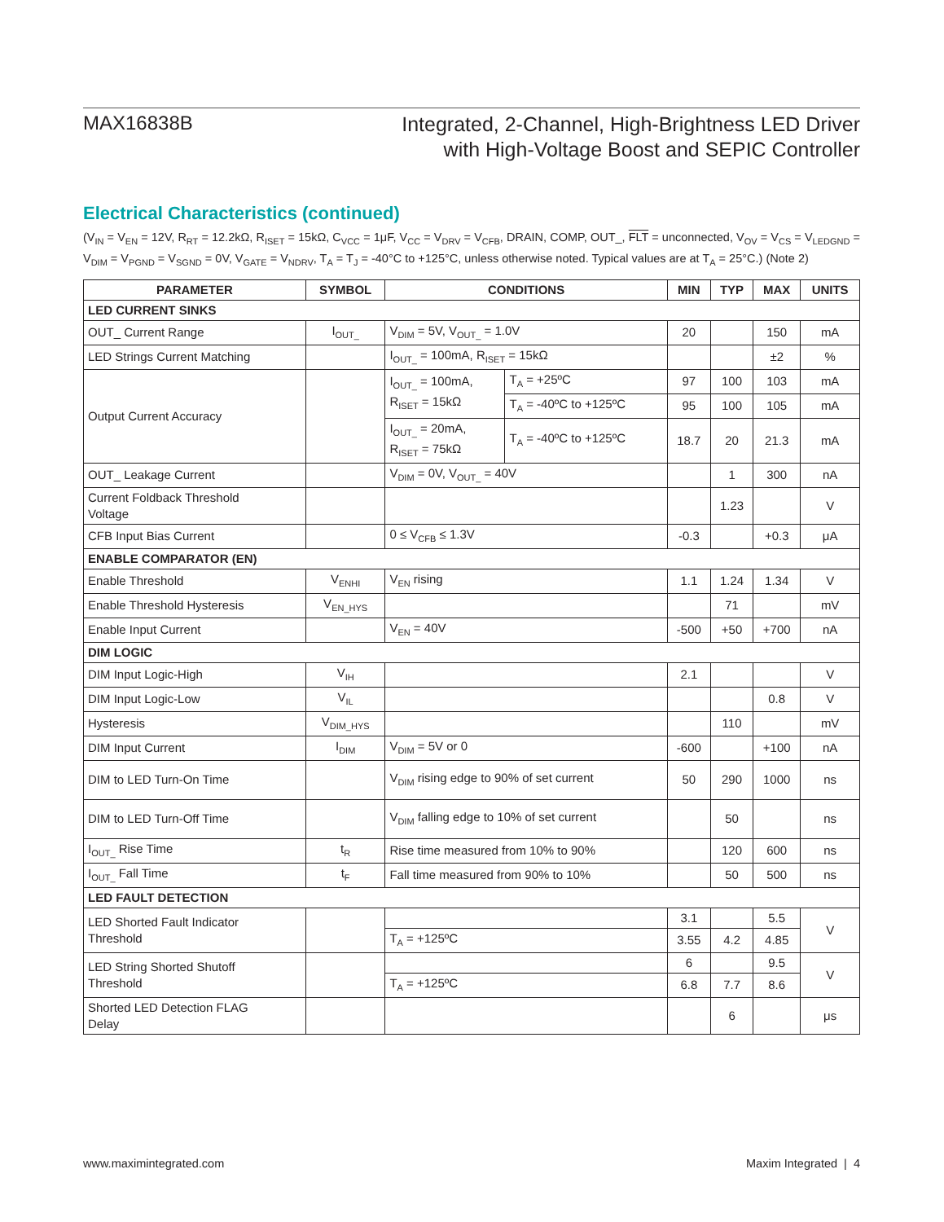MAX16838B
Integrated, 2-Channel, High-Brightness LED Driver
with High-Voltage Boost and SEPIC Controller
Electrical Characteristics (continued)
(V<sub>IN</sub> = V<sub>EN</sub> = 12V, R<sub>RT</sub> = 12.2kΩ, R<sub>ISET</sub> = 15kΩ, C<sub>VCC</sub> = 1μF, V<sub>CC</sub> = V<sub>DRV</sub> = V<sub>CFB</sub>, DRAIN, COMP, OUT_, FLT = unconnected, V<sub>OV</sub> = V<sub>CS</sub> = V<sub>LEDGND</sub> = V<sub>DIM</sub> = V<sub>PGND</sub> = V<sub>SGND</sub> = 0V, V<sub>GATE</sub> = V<sub>NDRV</sub>, T<sub>A</sub> = T<sub>J</sub> = -40°C to +125°C, unless otherwise noted. Typical values are at T<sub>A</sub> = 25°C.) (Note 2)
| PARAMETER | SYMBOL | CONDITIONS | | MIN | TYP | MAX | UNITS |
| --- | --- | --- | --- | --- | --- | --- | --- |
| LED CURRENT SINKS | | | | | | | |
| OUT_ Current Range | I<sub>OUT_</sub> | V<sub>DIM</sub> = 5V, V<sub>OUT_</sub> = 1.0V | | 20 | | 150 | mA |
| LED Strings Current Matching | | I<sub>OUT_</sub> = 100mA, R<sub>ISET</sub> = 15kΩ | | | | ±2 | % |
| Output Current Accuracy | | I<sub>OUT_</sub> = 100mA, R<sub>ISET</sub> = 15kΩ | T<sub>A</sub> = +25ºC | 97 | 100 | 103 | mA |
| | | | T<sub>A</sub> = -40ºC to +125ºC | 95 | 100 | 105 | mA |
| | | I<sub>OUT_</sub> = 20mA, R<sub>ISET</sub> = 75kΩ | T<sub>A</sub> = -40ºC to +125ºC | 18.7 | 20 | 21.3 | mA |
| OUT_ Leakage Current | | V<sub>DIM</sub> = 0V, V<sub>OUT_</sub> = 40V | | | 1 | 300 | nA |
| Current Foldback Threshold Voltage | | | | | 1.23 | | V |
| CFB Input Bias Current | | 0 ≤ V<sub>CFB</sub> ≤ 1.3V | | -0.3 | | +0.3 | μA |
| ENABLE COMPARATOR (EN) | | | | | | | |
| Enable Threshold | V<sub>ENHI</sub> | V<sub>EN</sub> rising | | 1.1 | 1.24 | 1.34 | V |
| Enable Threshold Hysteresis | V<sub>EN_HYS</sub> | | | | 71 | | mV |
| Enable Input Current | | V<sub>EN</sub> = 40V | | -500 | +50 | +700 | nA |
| DIM LOGIC | | | | | | | |
| DIM Input Logic-High | V<sub>IH</sub> | | | 2.1 | | | V |
| DIM Input Logic-Low | V<sub>IL</sub> | | | | | 0.8 | V |
| Hysteresis | V<sub>DIM_HYS</sub> | | | | 110 | | mV |
| DIM Input Current | I<sub>DIM</sub> | V<sub>DIM</sub> = 5V or 0 | | -600 | | +100 | nA |
| DIM to LED Turn-On Time | | V<sub>DIM</sub> rising edge to 90% of set current | | 50 | 290 | 1000 | ns |
| DIM to LED Turn-Off Time | | V<sub>DIM</sub> falling edge to 10% of set current | | | 50 | | ns |
| I<sub>OUT_</sub> Rise Time | t<sub>R</sub> | Rise time measured from 10% to 90% | | | 120 | 600 | ns |
| I<sub>OUT_</sub> Fall Time | t<sub>F</sub> | Fall time measured from 90% to 10% | | | 50 | 500 | ns |
| LED FAULT DETECTION | | | | | | | |
| LED Shorted Fault Indicator Threshold | | | | 3.1 | | 5.5 | V |
| | | T<sub>A</sub> = +125ºC | | 3.55 | 4.2 | 4.85 | |
| LED String Shorted Shutoff Threshold | | | | 6 | | 9.5 | V |
| | | T<sub>A</sub> = +125ºC | | 6.8 | 7.7 | 8.6 | |
| Shorted LED Detection FLAG Delay | | | | | 6 | | μs |
www.maximintegrated.com Maxim Integrated | 4